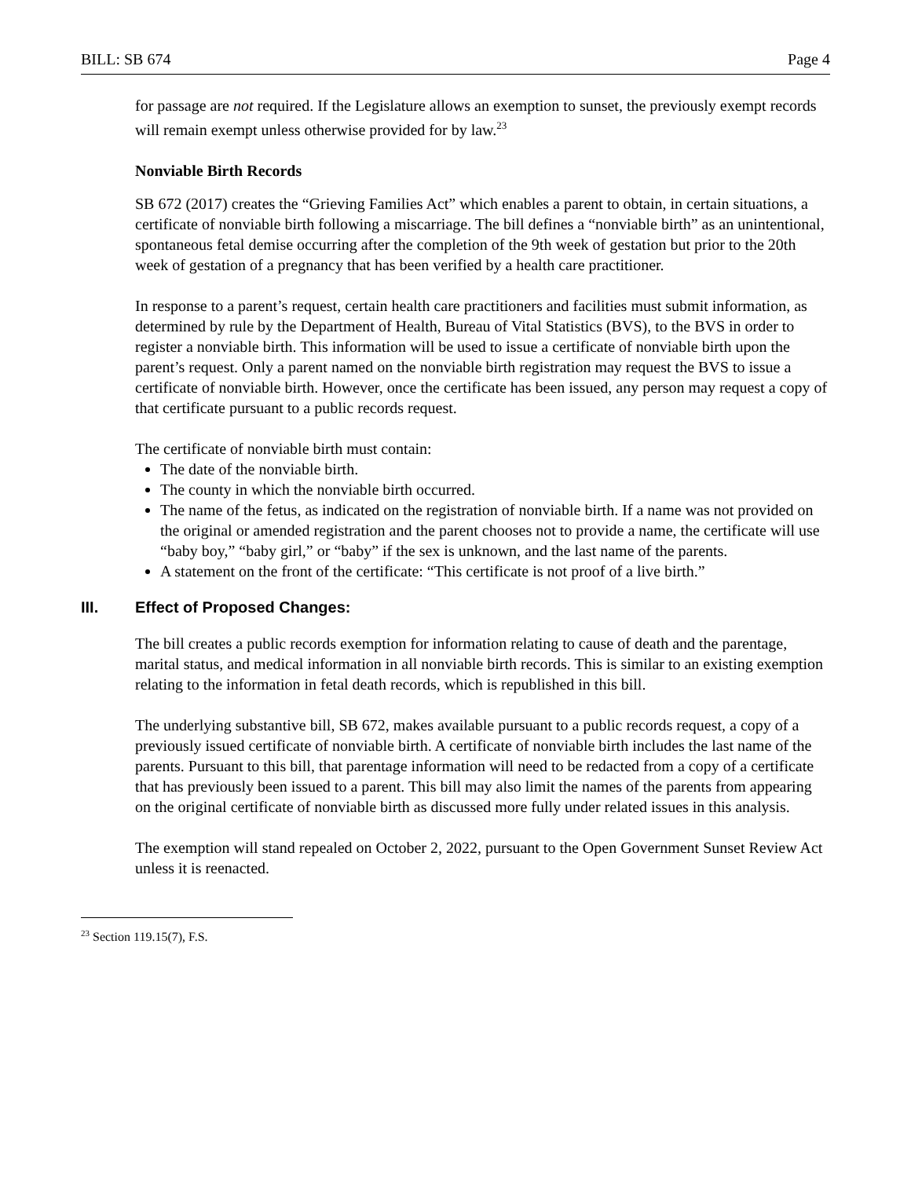BILL: SB 674 Page 4
for passage are not required. If the Legislature allows an exemption to sunset, the previously exempt records will remain exempt unless otherwise provided for by law.<sup>23</sup>
Nonviable Birth Records
SB 672 (2017) creates the “Grieving Families Act” which enables a parent to obtain, in certain situations, a certificate of nonviable birth following a miscarriage. The bill defines a “nonviable birth” as an unintentional, spontaneous fetal demise occurring after the completion of the 9th week of gestation but prior to the 20th week of gestation of a pregnancy that has been verified by a health care practitioner.
In response to a parent’s request, certain health care practitioners and facilities must submit information, as determined by rule by the Department of Health, Bureau of Vital Statistics (BVS), to the BVS in order to register a nonviable birth. This information will be used to issue a certificate of nonviable birth upon the parent’s request. Only a parent named on the nonviable birth registration may request the BVS to issue a certificate of nonviable birth. However, once the certificate has been issued, any person may request a copy of that certificate pursuant to a public records request.
The certificate of nonviable birth must contain:
The date of the nonviable birth.
The county in which the nonviable birth occurred.
The name of the fetus, as indicated on the registration of nonviable birth. If a name was not provided on the original or amended registration and the parent chooses not to provide a name, the certificate will use “baby boy,” “baby girl,” or “baby” if the sex is unknown, and the last name of the parents.
A statement on the front of the certificate: “This certificate is not proof of a live birth.”
III. Effect of Proposed Changes:
The bill creates a public records exemption for information relating to cause of death and the parentage, marital status, and medical information in all nonviable birth records. This is similar to an existing exemption relating to the information in fetal death records, which is republished in this bill.
The underlying substantive bill, SB 672, makes available pursuant to a public records request, a copy of a previously issued certificate of nonviable birth. A certificate of nonviable birth includes the last name of the parents. Pursuant to this bill, that parentage information will need to be redacted from a copy of a certificate that has previously been issued to a parent. This bill may also limit the names of the parents from appearing on the original certificate of nonviable birth as discussed more fully under related issues in this analysis.
The exemption will stand repealed on October 2, 2022, pursuant to the Open Government Sunset Review Act unless it is reenacted.
<sup>23</sup> Section 119.15(7), F.S.